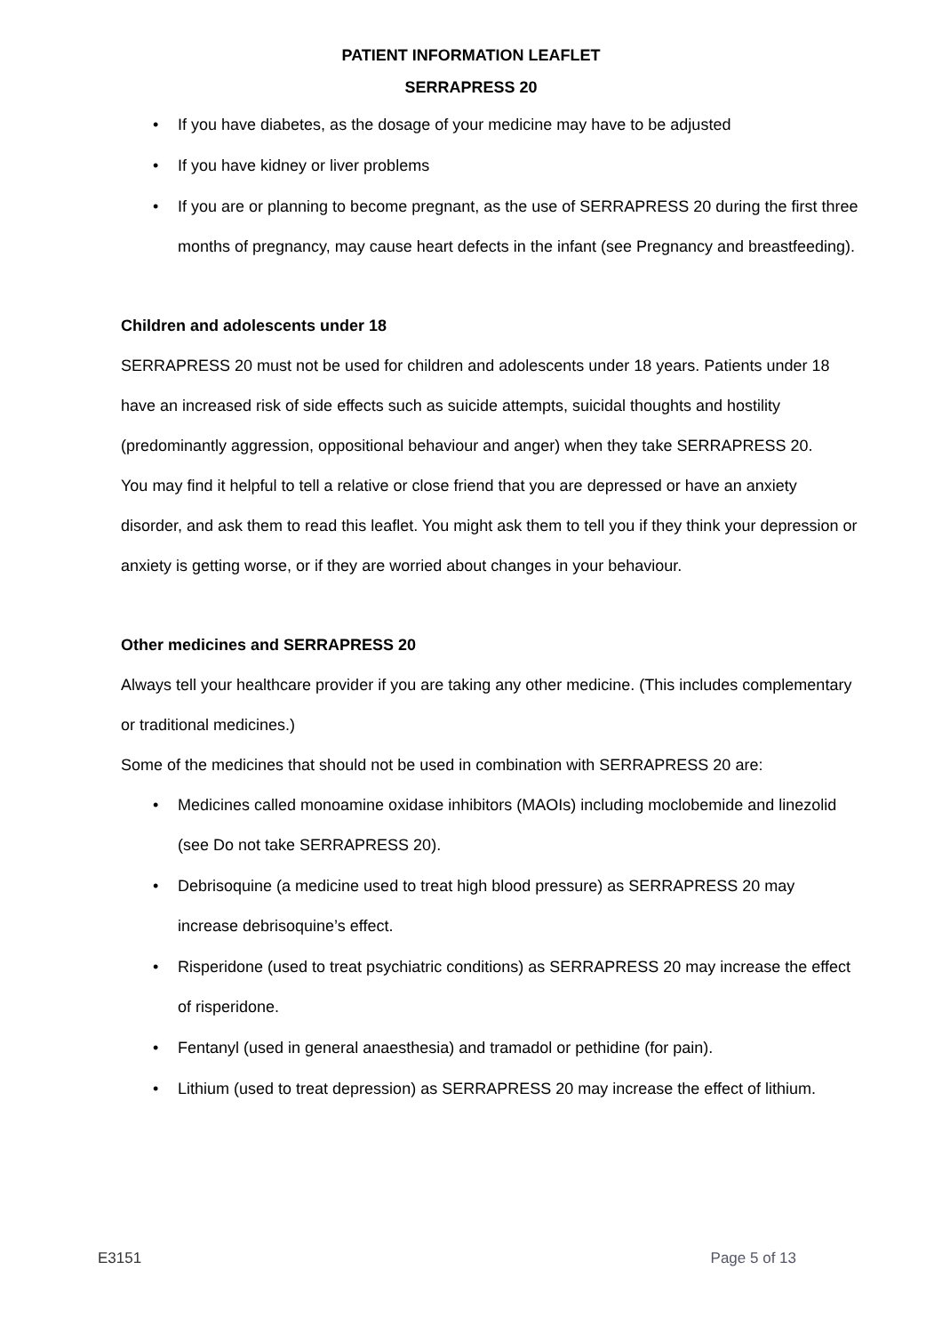PATIENT INFORMATION LEAFLET
SERRAPRESS 20
• If you have diabetes, as the dosage of your medicine may have to be adjusted
• If you have kidney or liver problems
• If you are or planning to become pregnant, as the use of SERRAPRESS 20 during the first three months of pregnancy, may cause heart defects in the infant (see Pregnancy and breastfeeding).
Children and adolescents under 18
SERRAPRESS 20 must not be used for children and adolescents under 18 years. Patients under 18 have an increased risk of side effects such as suicide attempts, suicidal thoughts and hostility (predominantly aggression, oppositional behaviour and anger) when they take SERRAPRESS 20.
You may find it helpful to tell a relative or close friend that you are depressed or have an anxiety disorder, and ask them to read this leaflet. You might ask them to tell you if they think your depression or anxiety is getting worse, or if they are worried about changes in your behaviour.
Other medicines and SERRAPRESS 20
Always tell your healthcare provider if you are taking any other medicine. (This includes complementary or traditional medicines.)
Some of the medicines that should not be used in combination with SERRAPRESS 20 are:
• Medicines called monoamine oxidase inhibitors (MAOIs) including moclobemide and linezolid (see Do not take SERRAPRESS 20).
• Debrisoquine (a medicine used to treat high blood pressure) as SERRAPRESS 20 may increase debrisoquine’s effect.
• Risperidone (used to treat psychiatric conditions) as SERRAPRESS 20 may increase the effect of risperidone.
• Fentanyl (used in general anaesthesia) and tramadol or pethidine (for pain).
• Lithium (used to treat depression) as SERRAPRESS 20 may increase the effect of lithium.
E3151 Page 5 of 13